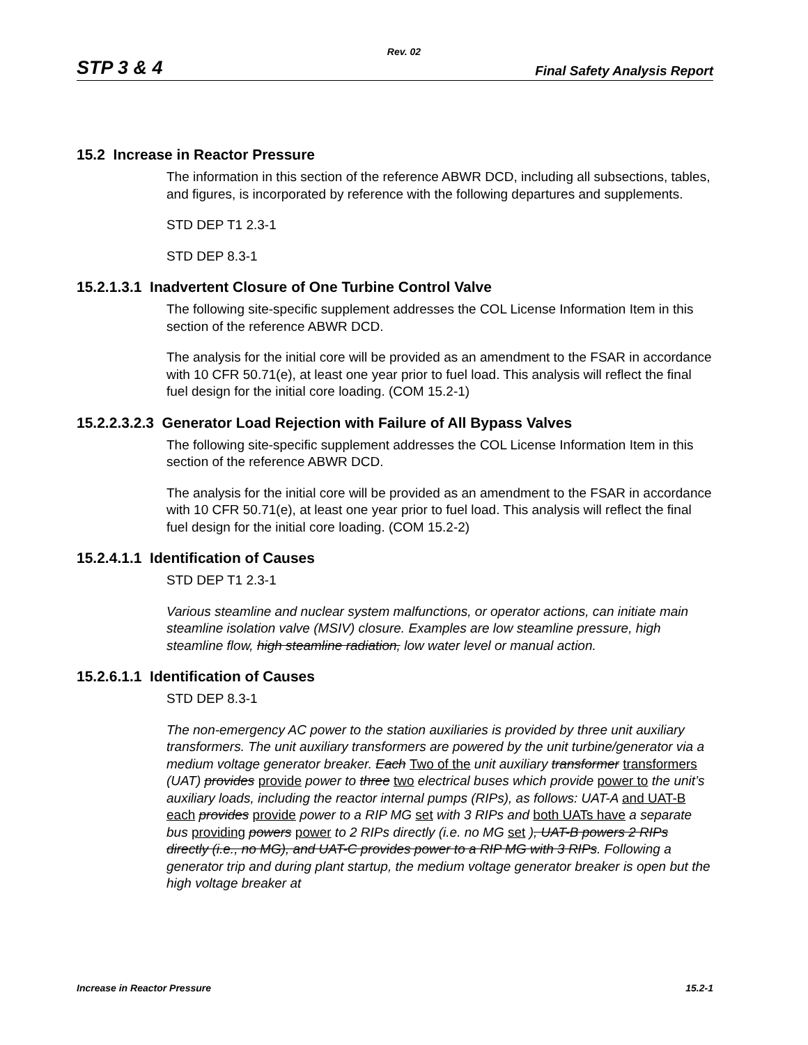Rev. 02
STP 3 & 4 Final Safety Analysis Report
15.2 Increase in Reactor Pressure
The information in this section of the reference ABWR DCD, including all subsections, tables, and figures, is incorporated by reference with the following departures and supplements.
STD DEP T1 2.3-1
STD DEP 8.3-1
15.2.1.3.1 Inadvertent Closure of One Turbine Control Valve
The following site-specific supplement addresses the COL License Information Item in this section of the reference ABWR DCD.
The analysis for the initial core will be provided as an amendment to the FSAR in accordance with 10 CFR 50.71(e), at least one year prior to fuel load. This analysis will reflect the final fuel design for the initial core loading. (COM 15.2-1)
15.2.2.3.2.3 Generator Load Rejection with Failure of All Bypass Valves
The following site-specific supplement addresses the COL License Information Item in this section of the reference ABWR DCD.
The analysis for the initial core will be provided as an amendment to the FSAR in accordance with 10 CFR 50.71(e), at least one year prior to fuel load. This analysis will reflect the final fuel design for the initial core loading. (COM 15.2-2)
15.2.4.1.1 Identification of Causes
STD DEP T1 2.3-1
Various steamline and nuclear system malfunctions, or operator actions, can initiate main steamline isolation valve (MSIV) closure. Examples are low steamline pressure, high steamline flow, high steamline radiation, low water level or manual action.
15.2.6.1.1 Identification of Causes
STD DEP 8.3-1
The non-emergency AC power to the station auxiliaries is provided by three unit auxiliary transformers. The unit auxiliary transformers are powered by the unit turbine/generator via a medium voltage generator breaker. Each Two of the unit auxiliary transformer transformers (UAT) provides provide power to three two electrical buses which provide power to the unit’s auxiliary loads, including the reactor internal pumps (RIPs), as follows: UAT-A and UAT-B each provides provide power to a RIP MG set with 3 RIPs and both UATs have a separate bus providing powers power to 2 RIPs directly (i.e. no MG set ), UAT-B powers 2 RIPs directly (i.e., no MG), and UAT-C provides power to a RIP MG with 3 RIPs. Following a generator trip and during plant startup, the medium voltage generator breaker is open but the high voltage breaker at
Increase in Reactor Pressure 15.2-1